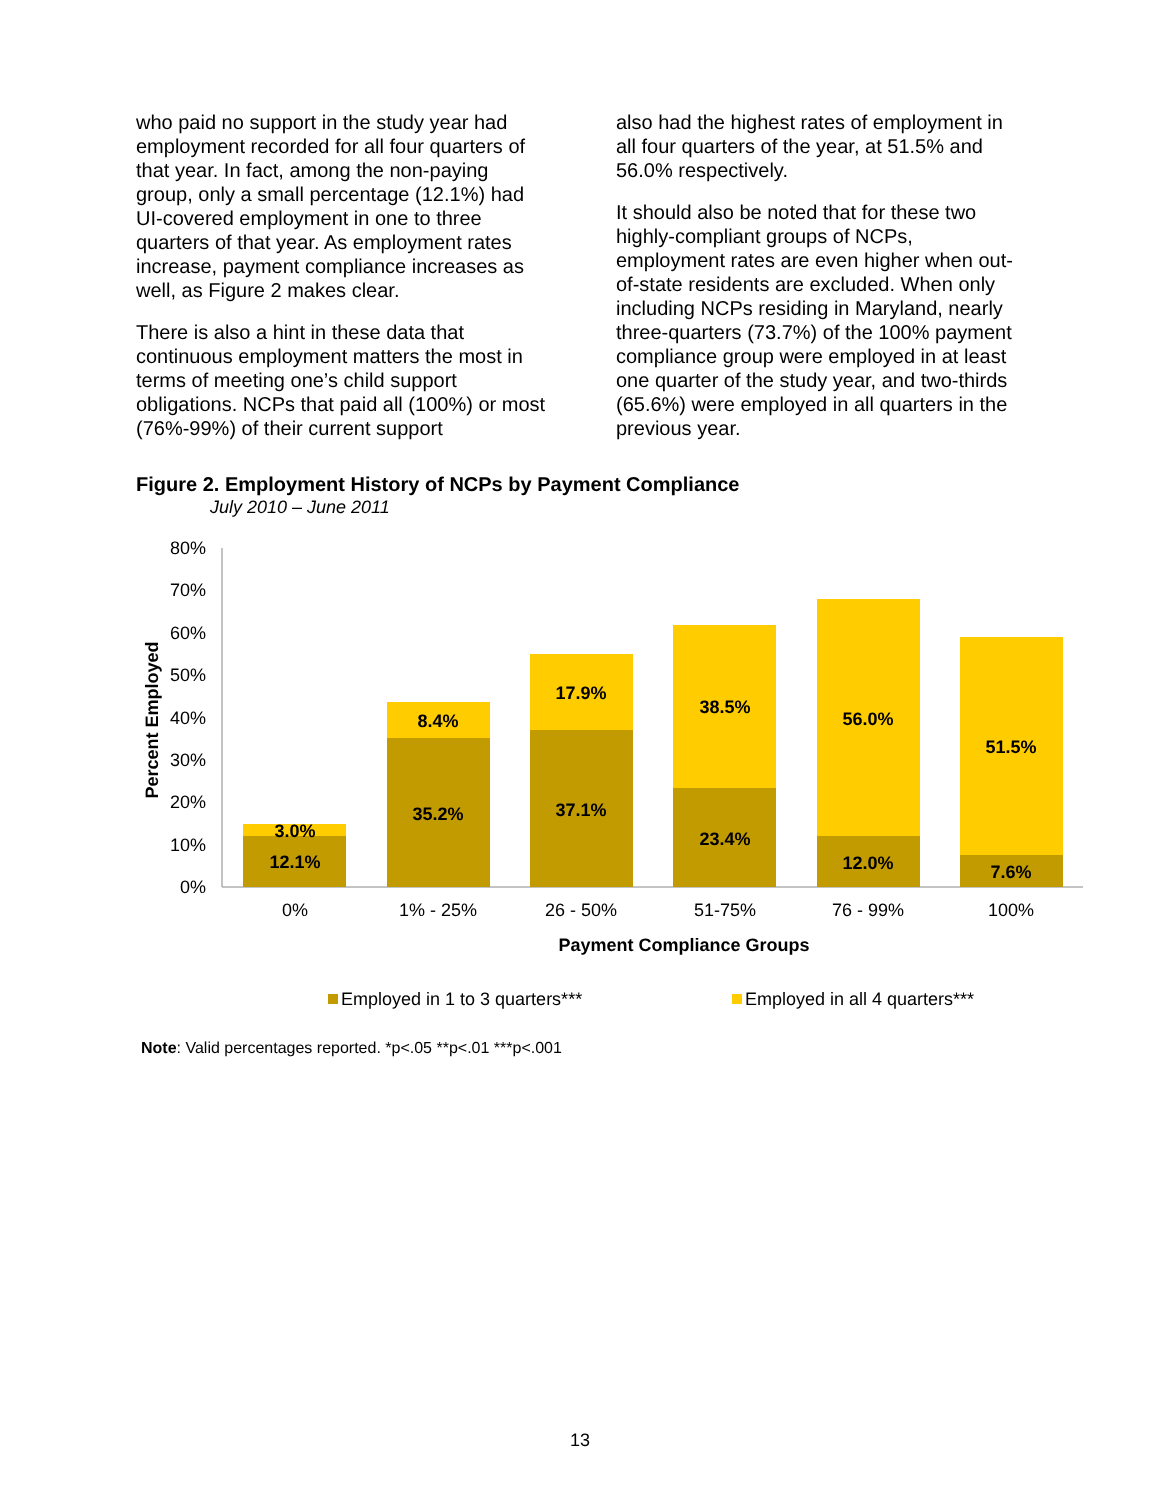who paid no support in the study year had employment recorded for all four quarters of that year. In fact, among the non-paying group, only a small percentage (12.1%) had UI-covered employment in one to three quarters of that year. As employment rates increase, payment compliance increases as well, as Figure 2 makes clear.
There is also a hint in these data that continuous employment matters the most in terms of meeting one’s child support obligations. NCPs that paid all (100%) or most (76%-99%) of their current support
also had the highest rates of employment in all four quarters of the year, at 51.5% and 56.0% respectively.
It should also be noted that for these two highly-compliant groups of NCPs, employment rates are even higher when out-of-state residents are excluded. When only including NCPs residing in Maryland, nearly three-quarters (73.7%) of the 100% payment compliance group were employed in at least one quarter of the study year, and two-thirds (65.6%) were employed in all quarters in the previous year.
Figure 2. Employment History of NCPs by Payment Compliance
July 2010 – June 2011
80%
70%
60%
50%
40%
30%
20%
10%
0%
Percent Employed
3.0%
12.1%
8.4%
35.2%
17.9%
37.1%
38.5%
23.4%
56.0%
12.0%
51.5%
7.6%
0%
1% - 25%
26 - 50%
51-75%
76 - 99%
100%
Payment Compliance Groups
Employed in 1 to 3 quarters***
Employed in all 4 quarters***
Note: Valid percentages reported. *p<.05 **p<.01 ***p<.001
13